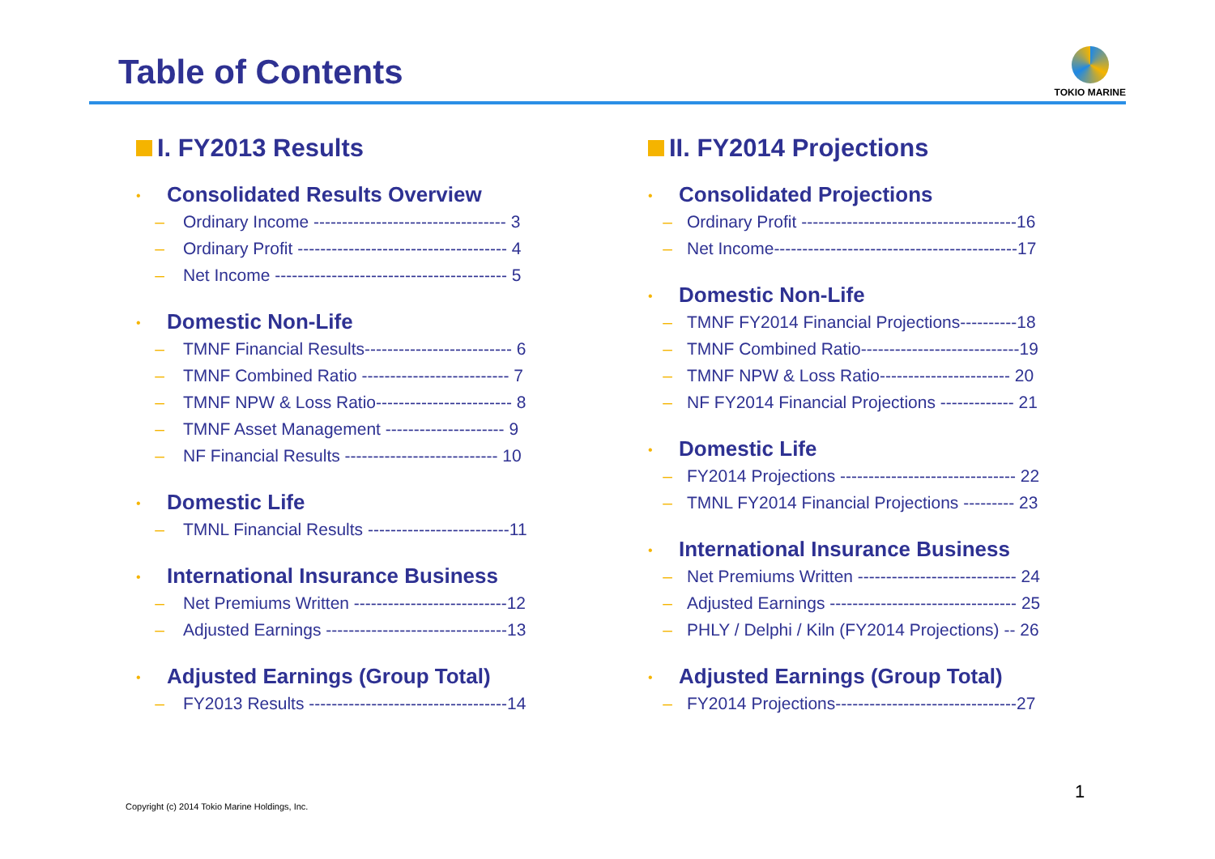Table of Contents
TOKIO MARINE
I. FY2013 Results
• Consolidated Results Overview
– Ordinary Income ---------------------------------- 3
– Ordinary Profit ------------------------------------- 4
– Net Income ----------------------------------------- 5
• Domestic Non-Life
– TMNF Financial Results-------------------------- 6
– TMNF Combined Ratio -------------------------- 7
– TMNF NPW & Loss Ratio------------------------ 8
– TMNF Asset Management --------------------- 9
– NF Financial Results --------------------------- 10
• Domestic Life
– TMNL Financial Results -------------------------11
• International Insurance Business
– Net Premiums Written ---------------------------12
– Adjusted Earnings --------------------------------13
• Adjusted Earnings (Group Total)
– FY2013 Results -----------------------------------14
II. FY2014 Projections
• Consolidated Projections
– Ordinary Profit --------------------------------------16
– Net Income-------------------------------------------17
• Domestic Non-Life
– TMNF FY2014 Financial Projections----------18
– TMNF Combined Ratio----------------------------19
– TMNF NPW & Loss Ratio----------------------- 20
– NF FY2014 Financial Projections ------------- 21
• Domestic Life
– FY2014 Projections ------------------------------- 22
– TMNL FY2014 Financial Projections --------- 23
• International Insurance Business
– Net Premiums Written ---------------------------- 24
– Adjusted Earnings --------------------------------- 25
– PHLY / Delphi / Kiln (FY2014 Projections) -- 26
• Adjusted Earnings (Group Total)
– FY2014 Projections--------------------------------27
Copyright (c) 2014 Tokio Marine Holdings, Inc.
1